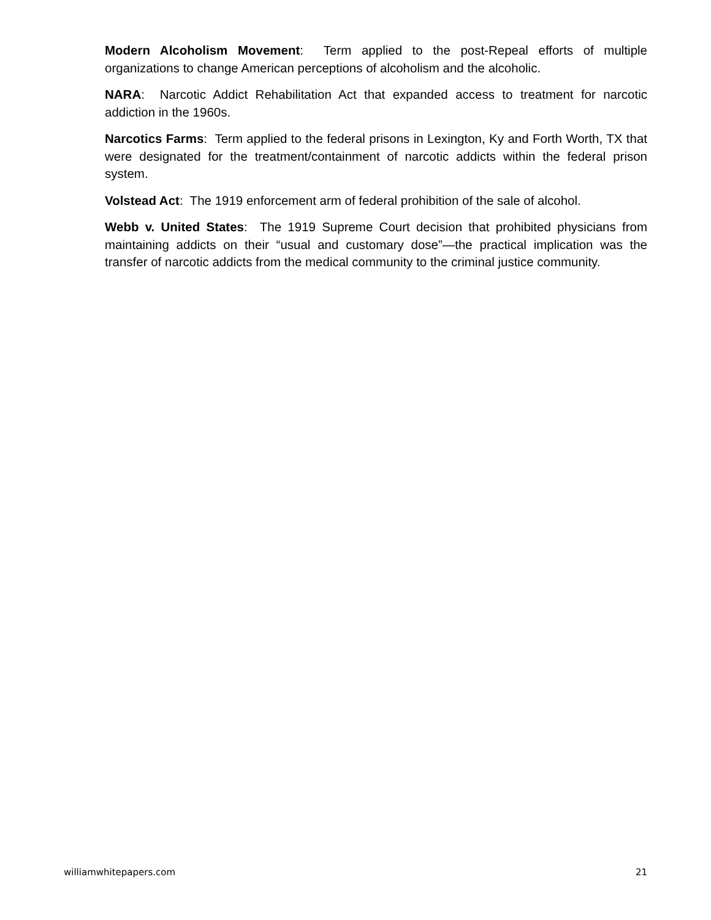Modern Alcoholism Movement: Term applied to the post-Repeal efforts of multiple organizations to change American perceptions of alcoholism and the alcoholic.
NARA: Narcotic Addict Rehabilitation Act that expanded access to treatment for narcotic addiction in the 1960s.
Narcotics Farms: Term applied to the federal prisons in Lexington, Ky and Forth Worth, TX that were designated for the treatment/containment of narcotic addicts within the federal prison system.
Volstead Act: The 1919 enforcement arm of federal prohibition of the sale of alcohol.
Webb v. United States: The 1919 Supreme Court decision that prohibited physicians from maintaining addicts on their “usual and customary dose”—the practical implication was the transfer of narcotic addicts from the medical community to the criminal justice community.
williamwhitepapers.com 21